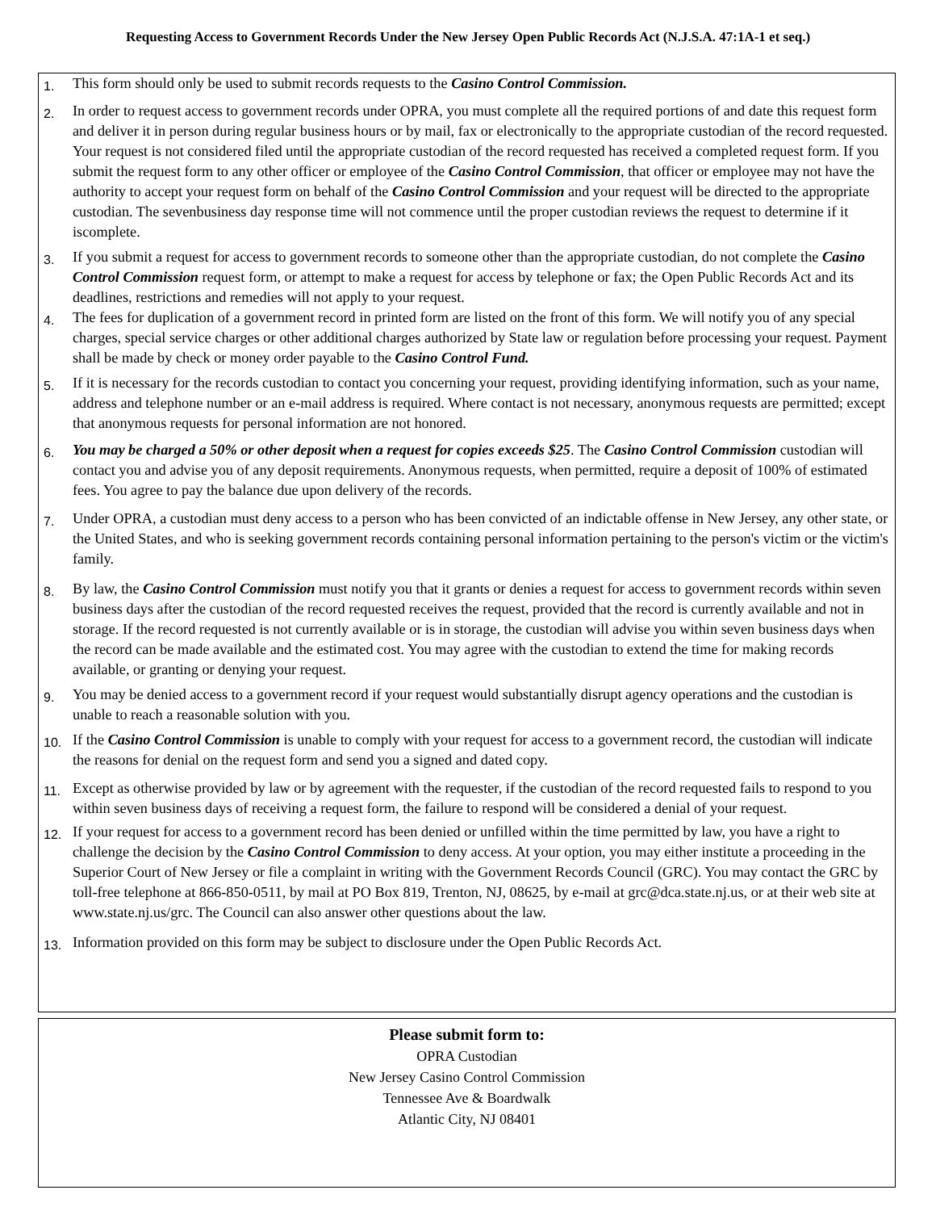Requesting Access to Government Records Under the New Jersey Open Public Records Act (N.J.S.A. 47:1A-1 et seq.)
1.
This form should only be used to submit records requests to the Casino Control Commission.
2.
In order to request access to government records under OPRA, you must complete all the required portions of and date this request form and deliver it in person during regular business hours or by mail, fax or electronically to the appropriate custodian of the record requested. Your request is not considered filed until the appropriate custodian of the record requested has received a completed request form. If you submit the request form to any other officer or employee of the Casino Control Commission, that officer or employee may not have the authority to accept your request form on behalf of the Casino Control Commission and your request will be directed to the appropriate custodian. The sevenbusiness day response time will not commence until the proper custodian reviews the request to determine if it iscomplete.
3.
If you submit a request for access to government records to someone other than the appropriate custodian, do not complete the Casino Control Commission request form, or attempt to make a request for access by telephone or fax; the Open Public Records Act and its deadlines, restrictions and remedies will not apply to your request.
4.
The fees for duplication of a government record in printed form are listed on the front of this form. We will notify you of any special charges, special service charges or other additional charges authorized by State law or regulation before processing your request. Payment shall be made by check or money order payable to the Casino Control Fund.
5.
If it is necessary for the records custodian to contact you concerning your request, providing identifying information, such as your name, address and telephone number or an e-mail address is required. Where contact is not necessary, anonymous requests are permitted; except that anonymous requests for personal information are not honored.
6.
You may be charged a 50% or other deposit when a request for copies exceeds $25. The Casino Control Commission custodian will contact you and advise you of any deposit requirements. Anonymous requests, when permitted, require a deposit of 100% of estimated fees. You agree to pay the balance due upon delivery of the records.
7.
Under OPRA, a custodian must deny access to a person who has been convicted of an indictable offense in New Jersey, any other state, or the United States, and who is seeking government records containing personal information pertaining to the person's victim or the victim's family.
8.
By law, the Casino Control Commission must notify you that it grants or denies a request for access to government records within seven business days after the custodian of the record requested receives the request, provided that the record is currently available and not in storage. If the record requested is not currently available or is in storage, the custodian will advise you within seven business days when the record can be made available and the estimated cost. You may agree with the custodian to extend the time for making records available, or granting or denying your request.
9.
You may be denied access to a government record if your request would substantially disrupt agency operations and the custodian is unable to reach a reasonable solution with you.
10.
If the Casino Control Commission is unable to comply with your request for access to a government record, the custodian will indicate the reasons for denial on the request form and send you a signed and dated copy.
11.
Except as otherwise provided by law or by agreement with the requester, if the custodian of the record requested fails to respond to you within seven business days of receiving a request form, the failure to respond will be considered a denial of your request.
12.
If your request for access to a government record has been denied or unfilled within the time permitted by law, you have a right to challenge the decision by the Casino Control Commission to deny access. At your option, you may either institute a proceeding in the Superior Court of New Jersey or file a complaint in writing with the Government Records Council (GRC). You may contact the GRC by toll-free telephone at 866-850-0511, by mail at PO Box 819, Trenton, NJ, 08625, by e-mail at grc@dca.state.nj.us, or at their web site at www.state.nj.us/grc. The Council can also answer other questions about the law.
13.
Information provided on this form may be subject to disclosure under the Open Public Records Act.
Please submit form to:
OPRA Custodian
New Jersey Casino Control Commission
Tennessee Ave & Boardwalk
Atlantic City, NJ 08401